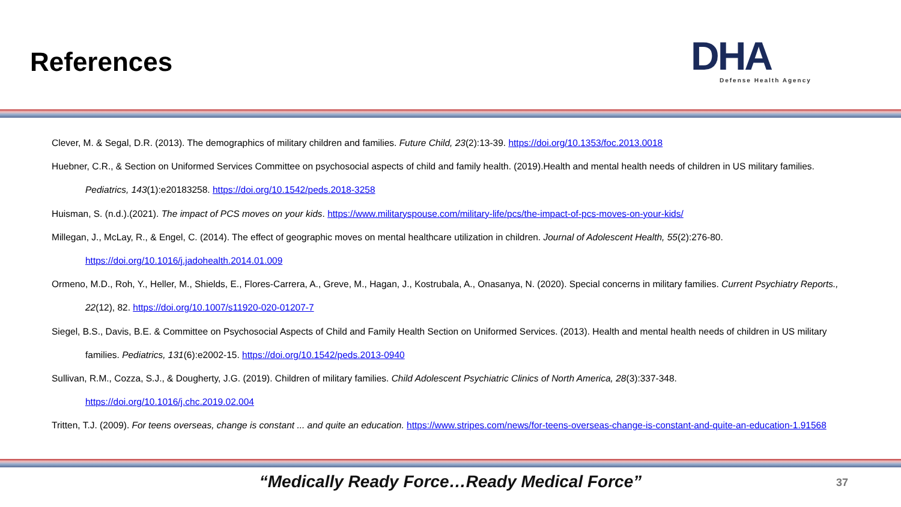References
DHA
Defense Health Agency
Clever, M. & Segal, D.R. (2013). The demographics of military children and families. Future Child, 23(2):13-39. https://doi.org/10.1353/foc.2013.0018
Huebner, C.R., & Section on Uniformed Services Committee on psychosocial aspects of child and family health. (2019).Health and mental health needs of children in US military families. Pediatrics, 143(1):e20183258. https://doi.org/10.1542/peds.2018-3258
Huisman, S. (n.d.).(2021). The impact of PCS moves on your kids. https://www.militaryspouse.com/military-life/pcs/the-impact-of-pcs-moves-on-your-kids/
Millegan, J., McLay, R., & Engel, C. (2014). The effect of geographic moves on mental healthcare utilization in children. Journal of Adolescent Health, 55(2):276-80.
https://doi.org/10.1016/j.jadohealth.2014.01.009
Ormeno, M.D., Roh, Y., Heller, M., Shields, E., Flores-Carrera, A., Greve, M., Hagan, J., Kostrubala, A., Onasanya, N. (2020). Special concerns in military families. Current Psychiatry Reports., 22(12), 82. https://doi.org/10.1007/s11920-020-01207-7
Siegel, B.S., Davis, B.E. & Committee on Psychosocial Aspects of Child and Family Health Section on Uniformed Services. (2013). Health and mental health needs of children in US military families. Pediatrics, 131(6):e2002-15. https://doi.org/10.1542/peds.2013-0940
Sullivan, R.M., Cozza, S.J., & Dougherty, J.G. (2019). Children of military families. Child Adolescent Psychiatric Clinics of North America, 28(3):337-348.
https://doi.org/10.1016/j.chc.2019.02.004
Tritten, T.J. (2009). For teens overseas, change is constant ... and quite an education. https://www.stripes.com/news/for-teens-overseas-change-is-constant-and-quite-an-education-1.91568
“Medically Ready Force…Ready Medical Force” 37